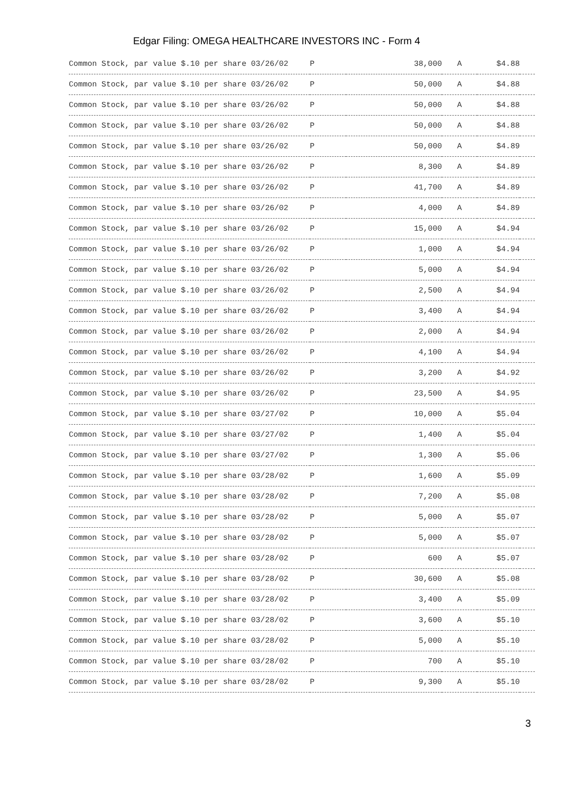Edgar Filing: OMEGA HEALTHCARE INVESTORS INC - Form 4
| Common Stock, par value $.10 per share 03/26/02 | P | 38,000 | A | $4.88 | |
| Common Stock, par value $.10 per share 03/26/02 | P | 50,000 | A | $4.88 | |
| Common Stock, par value $.10 per share 03/26/02 | P | 50,000 | A | $4.88 | |
| Common Stock, par value $.10 per share 03/26/02 | P | 50,000 | A | $4.88 | |
| Common Stock, par value $.10 per share 03/26/02 | P | 50,000 | A | $4.89 | |
| Common Stock, par value $.10 per share 03/26/02 | P | 8,300 | A | $4.89 | |
| Common Stock, par value $.10 per share 03/26/02 | P | 41,700 | A | $4.89 | |
| Common Stock, par value $.10 per share 03/26/02 | P | 4,000 | A | $4.89 | |
| Common Stock, par value $.10 per share 03/26/02 | P | 15,000 | A | $4.94 | |
| Common Stock, par value $.10 per share 03/26/02 | P | 1,000 | A | $4.94 | |
| Common Stock, par value $.10 per share 03/26/02 | P | 5,000 | A | $4.94 | |
| Common Stock, par value $.10 per share 03/26/02 | P | 2,500 | A | $4.94 | |
| Common Stock, par value $.10 per share 03/26/02 | P | 3,400 | A | $4.94 | |
| Common Stock, par value $.10 per share 03/26/02 | P | 2,000 | A | $4.94 | |
| Common Stock, par value $.10 per share 03/26/02 | P | 4,100 | A | $4.94 | |
| Common Stock, par value $.10 per share 03/26/02 | P | 3,200 | A | $4.92 | |
| Common Stock, par value $.10 per share 03/26/02 | P | 23,500 | A | $4.95 | |
| Common Stock, par value $.10 per share 03/27/02 | P | 10,000 | A | $5.04 | |
| Common Stock, par value $.10 per share 03/27/02 | P | 1,400 | A | $5.04 | |
| Common Stock, par value $.10 per share 03/27/02 | P | 1,300 | A | $5.06 | |
| Common Stock, par value $.10 per share 03/28/02 | P | 1,600 | A | $5.09 | |
| Common Stock, par value $.10 per share 03/28/02 | P | 7,200 | A | $5.08 | |
| Common Stock, par value $.10 per share 03/28/02 | P | 5,000 | A | $5.07 | |
| Common Stock, par value $.10 per share 03/28/02 | P | 5,000 | A | $5.07 | |
| Common Stock, par value $.10 per share 03/28/02 | P | 600 | A | $5.07 | |
| Common Stock, par value $.10 per share 03/28/02 | P | 30,600 | A | $5.08 | |
| Common Stock, par value $.10 per share 03/28/02 | P | 3,400 | A | $5.09 | |
| Common Stock, par value $.10 per share 03/28/02 | P | 3,600 | A | $5.10 | |
| Common Stock, par value $.10 per share 03/28/02 | P | 5,000 | A | $5.10 | |
| Common Stock, par value $.10 per share 03/28/02 | P | 700 | A | $5.10 | |
| Common Stock, par value $.10 per share 03/28/02 | P | 9,300 | A | $5.10 | |
3